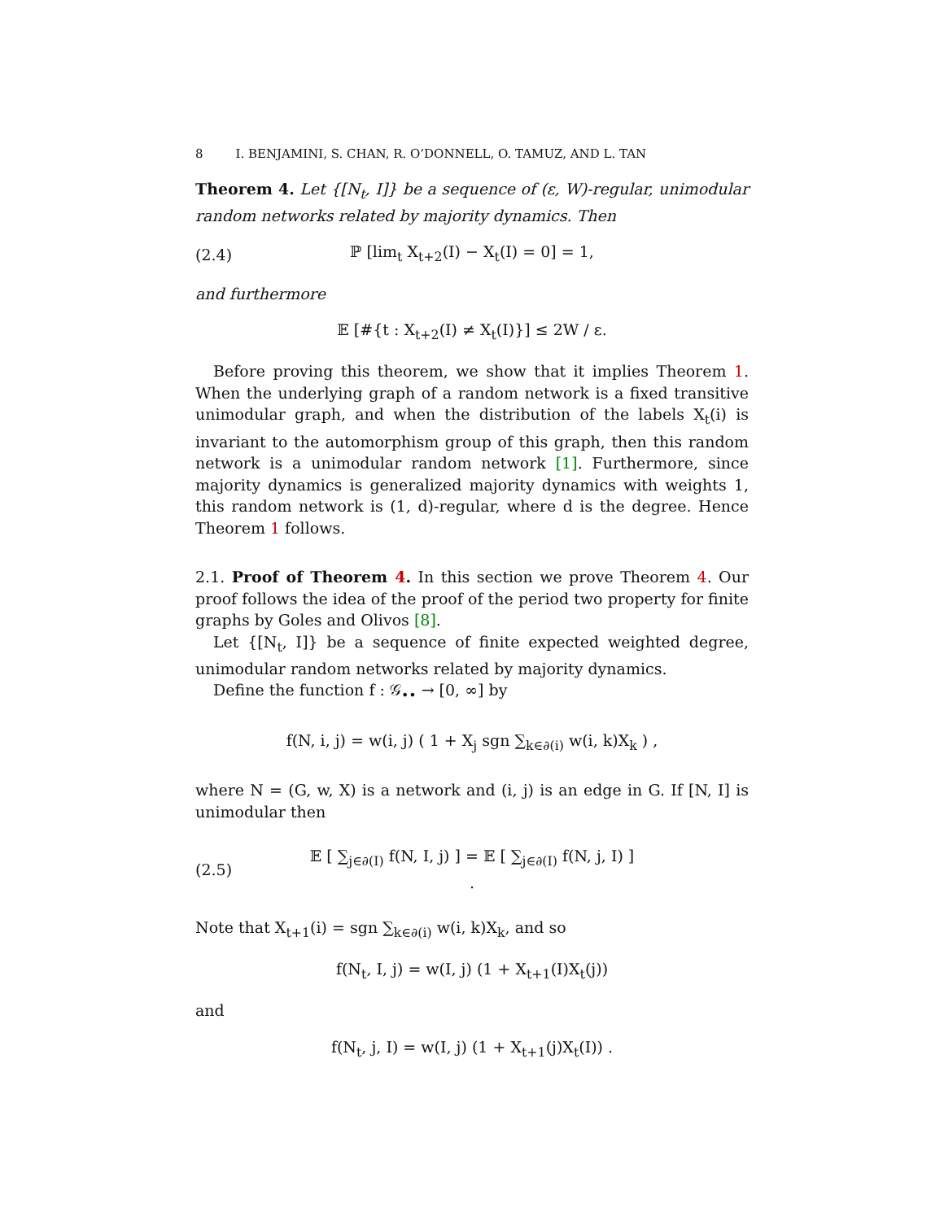8 I. BENJAMINI, S. CHAN, R. O’DONNELL, O. TAMUZ, AND L. TAN
Theorem 4. Let {[N<sub>t</sub>, I]} be a sequence of (ε, W)-regular, unimodular random networks related by majority dynamics. Then
(2.4) ℙ [lim<sub>t</sub> X<sub>t+2</sub>(I) − X<sub>t</sub>(I) = 0] = 1,
and furthermore
𝔼 [#{t : X<sub>t+2</sub>(I) ≠ X<sub>t</sub>(I)}] ≤ 2W / ε.
Before proving this theorem, we show that it implies Theorem 1. When the underlying graph of a random network is a fixed transitive unimodular graph, and when the distribution of the labels X<sub>t</sub>(i) is invariant to the automorphism group of this graph, then this random network is a unimodular random network [1]. Furthermore, since majority dynamics is generalized majority dynamics with weights 1, this random network is (1, d)-regular, where d is the degree. Hence Theorem 1 follows.
2.1. Proof of Theorem 4. In this section we prove Theorem 4. Our proof follows the idea of the proof of the period two property for finite graphs by Goles and Olivos [8].
Let {[N<sub>t</sub>, I]} be a sequence of finite expected weighted degree, unimodular random networks related by majority dynamics.
Define the function f : 𝒢<sub>••</sub> → [0, ∞] by
f(N, i, j) = w(i, j) ( 1 + X<sub>j</sub> sgn ∑<sub>k∈∂(i)</sub> w(i, k)X<sub>k</sub> ) ,
where N = (G, w, X) is a network and (i, j) is an edge in G. If [N, I] is unimodular then
(2.5) 𝔼 [ ∑<sub>j∈∂(I)</sub> f(N, I, j) ] = 𝔼 [ ∑<sub>j∈∂(I)</sub> f(N, j, I) ] .
Note that X<sub>t+1</sub>(i) = sgn ∑<sub>k∈∂(i)</sub> w(i, k)X<sub>k</sub>, and so
f(N<sub>t</sub>, I, j) = w(I, j) (1 + X<sub>t+1</sub>(I)X<sub>t</sub>(j))
and
f(N<sub>t</sub>, j, I) = w(I, j) (1 + X<sub>t+1</sub>(j)X<sub>t</sub>(I)) .